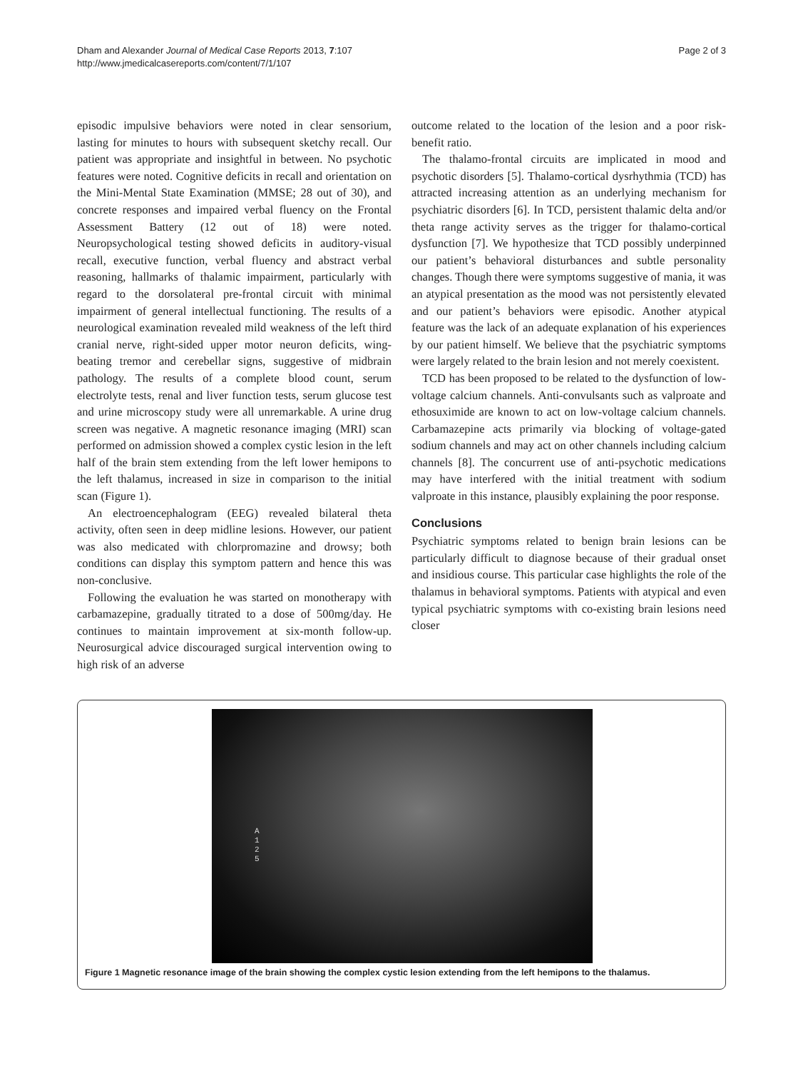Dham and Alexander Journal of Medical Case Reports 2013, 7:107
http://www.jmedicalcasereports.com/content/7/1/107
Page 2 of 3
episodic impulsive behaviors were noted in clear sensorium, lasting for minutes to hours with subsequent sketchy recall. Our patient was appropriate and insightful in between. No psychotic features were noted. Cognitive deficits in recall and orientation on the Mini-Mental State Examination (MMSE; 28 out of 30), and concrete responses and impaired verbal fluency on the Frontal Assessment Battery (12 out of 18) were noted. Neuropsychological testing showed deficits in auditory-visual recall, executive function, verbal fluency and abstract verbal reasoning, hallmarks of thalamic impairment, particularly with regard to the dorsolateral pre-frontal circuit with minimal impairment of general intellectual functioning. The results of a neurological examination revealed mild weakness of the left third cranial nerve, right-sided upper motor neuron deficits, wing-beating tremor and cerebellar signs, suggestive of midbrain pathology. The results of a complete blood count, serum electrolyte tests, renal and liver function tests, serum glucose test and urine microscopy study were all unremarkable. A urine drug screen was negative. A magnetic resonance imaging (MRI) scan performed on admission showed a complex cystic lesion in the left half of the brain stem extending from the left lower hemipons to the left thalamus, increased in size in comparison to the initial scan (Figure 1).
An electroencephalogram (EEG) revealed bilateral theta activity, often seen in deep midline lesions. However, our patient was also medicated with chlorpromazine and drowsy; both conditions can display this symptom pattern and hence this was non-conclusive.
Following the evaluation he was started on monotherapy with carbamazepine, gradually titrated to a dose of 500mg/day. He continues to maintain improvement at six-month follow-up. Neurosurgical advice discouraged surgical intervention owing to high risk of an adverse
outcome related to the location of the lesion and a poor risk-benefit ratio.
The thalamo-frontal circuits are implicated in mood and psychotic disorders [5]. Thalamo-cortical dysrhythmia (TCD) has attracted increasing attention as an underlying mechanism for psychiatric disorders [6]. In TCD, persistent thalamic delta and/or theta range activity serves as the trigger for thalamo-cortical dysfunction [7]. We hypothesize that TCD possibly underpinned our patient’s behavioral disturbances and subtle personality changes. Though there were symptoms suggestive of mania, it was an atypical presentation as the mood was not persistently elevated and our patient’s behaviors were episodic. Another atypical feature was the lack of an adequate explanation of his experiences by our patient himself. We believe that the psychiatric symptoms were largely related to the brain lesion and not merely coexistent.
TCD has been proposed to be related to the dysfunction of low-voltage calcium channels. Anti-convulsants such as valproate and ethosuximide are known to act on low-voltage calcium channels. Carbamazepine acts primarily via blocking of voltage-gated sodium channels and may act on other channels including calcium channels [8]. The concurrent use of anti-psychotic medications may have interfered with the initial treatment with sodium valproate in this instance, plausibly explaining the poor response.
Conclusions
Psychiatric symptoms related to benign brain lesions can be particularly difficult to diagnose because of their gradual onset and insidious course. This particular case highlights the role of the thalamus in behavioral symptoms. Patients with atypical and even typical psychiatric symptoms with co-existing brain lesions need closer
A
1
2
5
Figure 1 Magnetic resonance image of the brain showing the complex cystic lesion extending from the left hemipons to the thalamus.